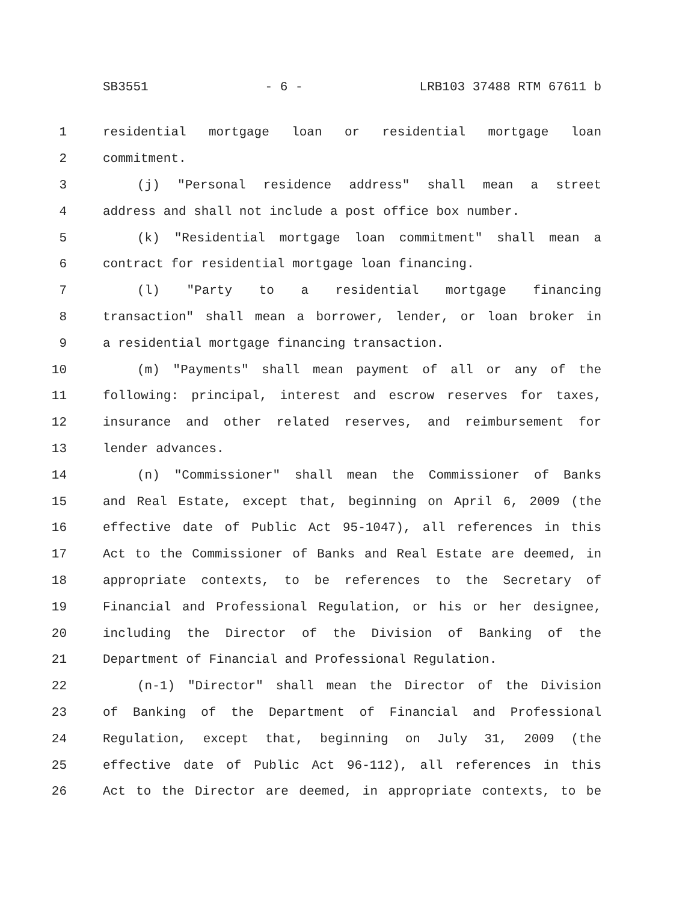SB3551 - 6 - LRB103 37488 RTM 67611 b
1 residential mortgage loan or residential mortgage loan
2 commitment.
3 (j) "Personal residence address" shall mean a street
4 address and shall not include a post office box number.
5 (k) "Residential mortgage loan commitment" shall mean a
6 contract for residential mortgage loan financing.
7 (l) "Party to a residential mortgage financing
8 transaction" shall mean a borrower, lender, or loan broker in
9 a residential mortgage financing transaction.
10 (m) "Payments" shall mean payment of all or any of the
11 following: principal, interest and escrow reserves for taxes,
12 insurance and other related reserves, and reimbursement for
13 lender advances.
14 (n) "Commissioner" shall mean the Commissioner of Banks
15 and Real Estate, except that, beginning on April 6, 2009 (the
16 effective date of Public Act 95-1047), all references in this
17 Act to the Commissioner of Banks and Real Estate are deemed, in
18 appropriate contexts, to be references to the Secretary of
19 Financial and Professional Regulation, or his or her designee,
20 including the Director of the Division of Banking of the
21 Department of Financial and Professional Regulation.
22 (n-1) "Director" shall mean the Director of the Division
23 of Banking of the Department of Financial and Professional
24 Regulation, except that, beginning on July 31, 2009 (the
25 effective date of Public Act 96-112), all references in this
26 Act to the Director are deemed, in appropriate contexts, to be